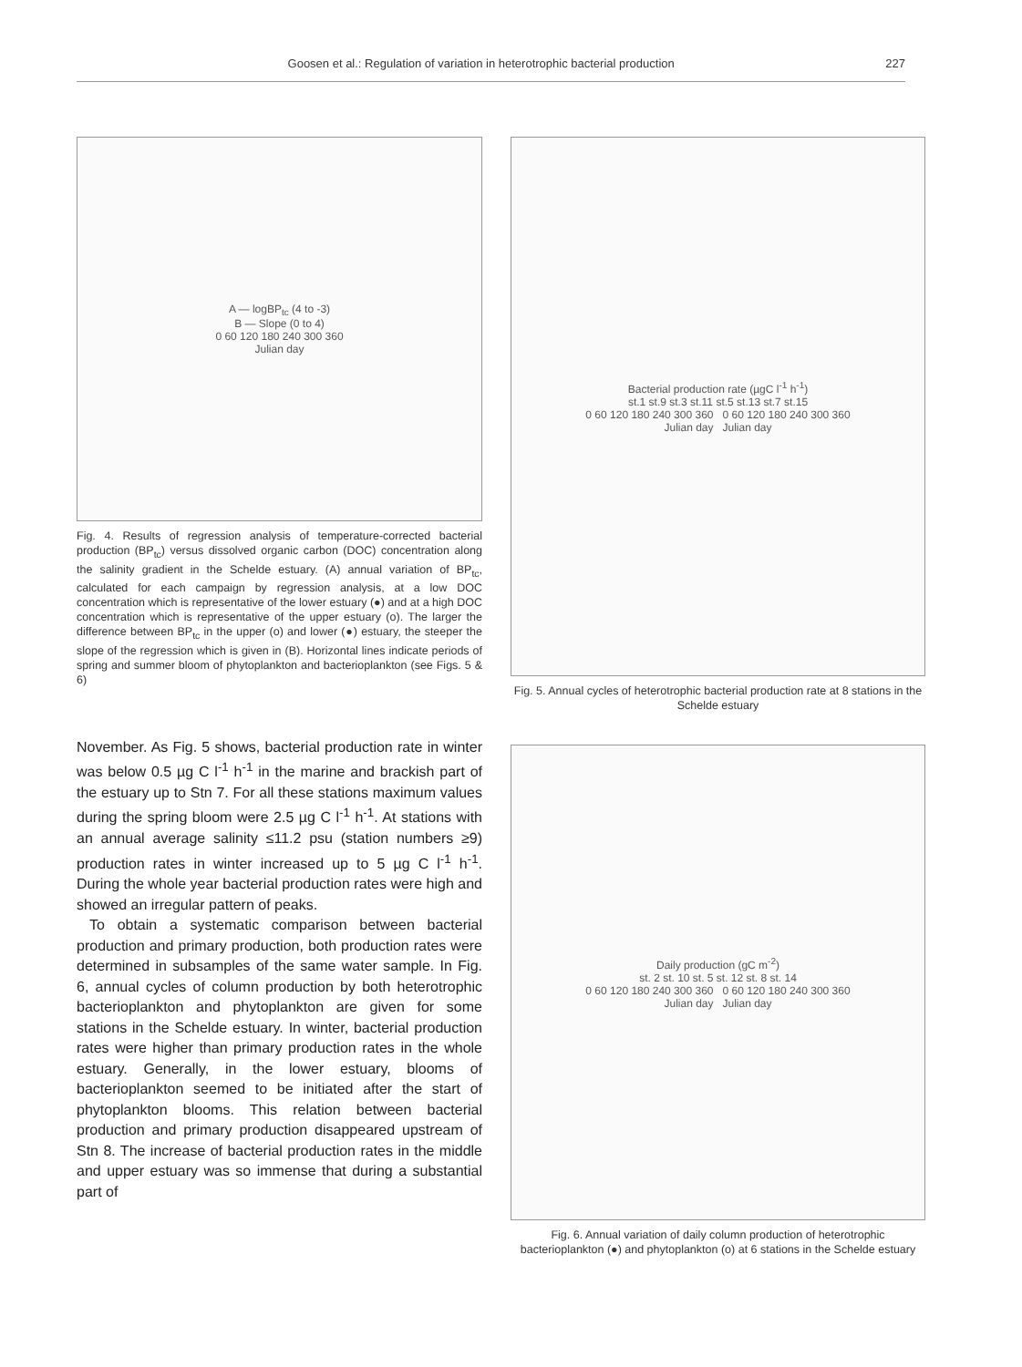Goosen et al.: Regulation of variation in heterotrophic bacterial production 227
A — logBP<sub>tc</sub> (4 to -3)
B — Slope (0 to 4)
0 60 120 180 240 300 360
Julian day
Fig. 4. Results of regression analysis of temperature-corrected bacterial production (BP<sub>tc</sub>) versus dissolved organic carbon (DOC) concentration along the salinity gradient in the Schelde estuary. (A) annual variation of BP<sub>tc</sub>, calculated for each campaign by regression analysis, at a low DOC concentration which is representative of the lower estuary (●) and at a high DOC concentration which is representative of the upper estuary (o). The larger the difference between BP<sub>tc</sub> in the upper (o) and lower (●) estuary, the steeper the slope of the regression which is given in (B). Horizontal lines indicate periods of spring and summer bloom of phytoplankton and bacterioplankton (see Figs. 5 & 6)
November. As Fig. 5 shows, bacterial production rate in winter was below 0.5 µg C l<sup>-1</sup> h<sup>-1</sup> in the marine and brackish part of the estuary up to Stn 7. For all these stations maximum values during the spring bloom were 2.5 µg C l<sup>-1</sup> h<sup>-1</sup>. At stations with an annual average salinity ≤11.2 psu (station numbers ≥9) production rates in winter increased up to 5 µg C l<sup>-1</sup> h<sup>-1</sup>. During the whole year bacterial production rates were high and showed an irregular pattern of peaks.
To obtain a systematic comparison between bacterial production and primary production, both production rates were determined in subsamples of the same water sample. In Fig. 6, annual cycles of column production by both heterotrophic bacterioplankton and phytoplankton are given for some stations in the Schelde estuary. In winter, bacterial production rates were higher than primary production rates in the whole estuary. Generally, in the lower estuary, blooms of bacterioplankton seemed to be initiated after the start of phytoplankton blooms. This relation between bacterial production and primary production disappeared upstream of Stn 8. The increase of bacterial production rates in the middle and upper estuary was so immense that during a substantial part of
Bacterial production rate (µgC l<sup>-1</sup> h<sup>-1</sup>)
st.1 st.9 st.3 st.11 st.5 st.13 st.7 st.15
0 60 120 180 240 300 360 0 60 120 180 240 300 360
Julian day Julian day
Fig. 5. Annual cycles of heterotrophic bacterial production rate at 8 stations in the Schelde estuary
Daily production (gC m<sup>-2</sup>)
st. 2 st. 10 st. 5 st. 12 st. 8 st. 14
0 60 120 180 240 300 360 0 60 120 180 240 300 360
Julian day Julian day
Fig. 6. Annual variation of daily column production of heterotrophic bacterioplankton (●) and phytoplankton (o) at 6 stations in the Schelde estuary